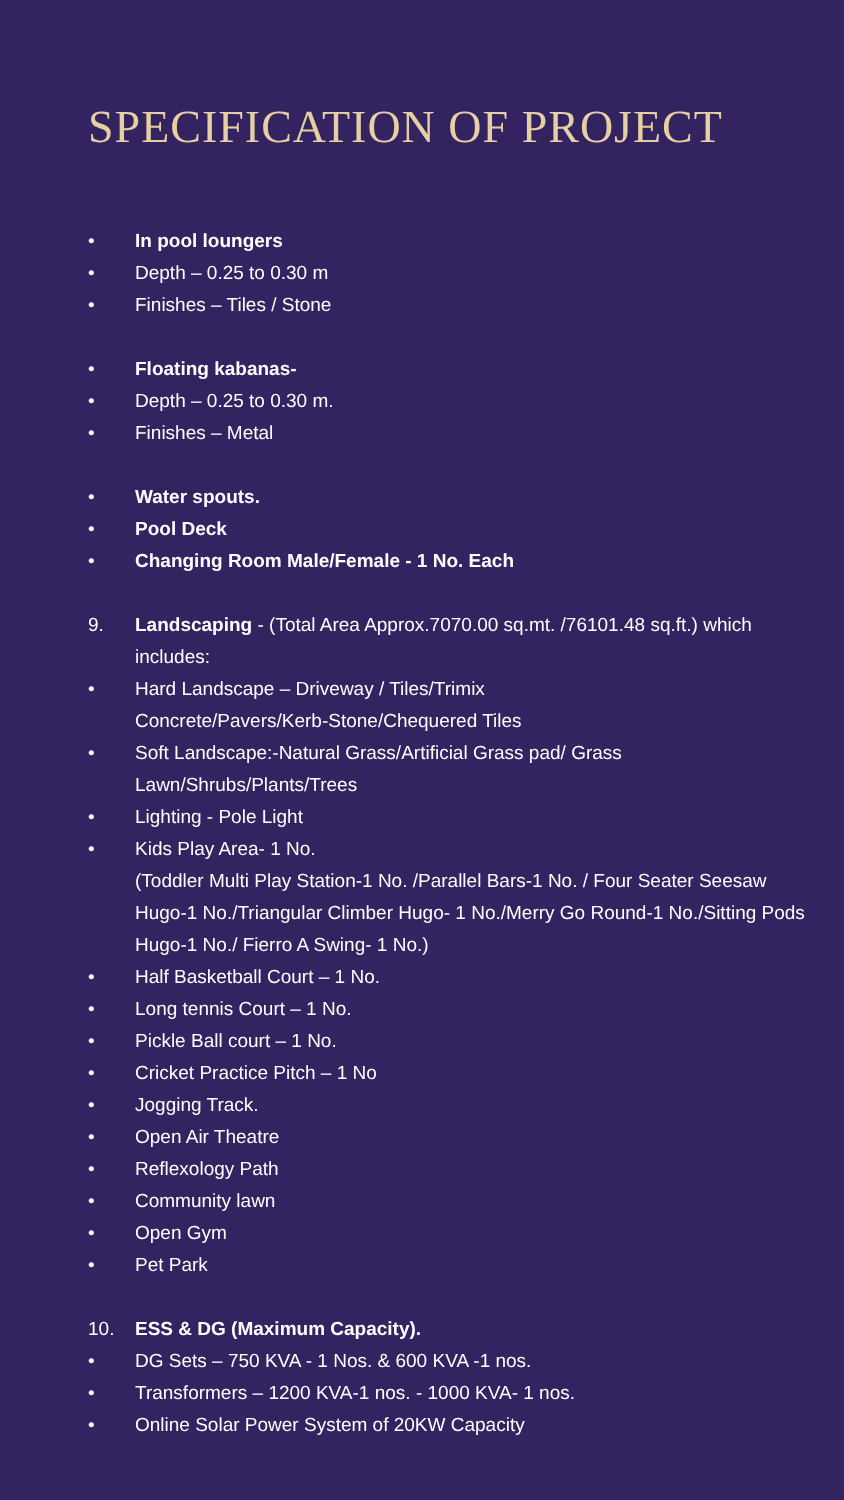SPECIFICATION OF PROJECT
• In pool loungers
• Depth – 0.25 to 0.30 m
• Finishes – Tiles / Stone
• Floating kabanas-
• Depth – 0.25 to 0.30 m.
• Finishes – Metal
• Water spouts.
• Pool Deck
• Changing Room Male/Female - 1 No. Each
9. Landscaping - (Total Area Approx.7070.00 sq.mt. /76101.48 sq.ft.) which includes:
• Hard Landscape – Driveway / Tiles/Trimix
Concrete/Pavers/Kerb-Stone/Chequered Tiles
• Soft Landscape:-Natural Grass/Artificial Grass pad/ Grass
Lawn/Shrubs/Plants/Trees
• Lighting - Pole Light
• Kids Play Area- 1 No.
(Toddler Multi Play Station-1 No. /Parallel Bars-1 No. / Four Seater Seesaw Hugo-1 No./Triangular Climber Hugo- 1 No./Merry Go Round-1 No./Sitting Pods Hugo-1 No./ Fierro A Swing- 1 No.)
• Half Basketball Court – 1 No.
• Long tennis Court – 1 No.
• Pickle Ball court – 1 No.
• Cricket Practice Pitch – 1 No
• Jogging Track.
• Open Air Theatre
• Reflexology Path
• Community lawn
• Open Gym
• Pet Park
10. ESS & DG (Maximum Capacity).
• DG Sets – 750 KVA - 1 Nos. & 600 KVA -1 nos.
• Transformers – 1200 KVA-1 nos. - 1000 KVA- 1 nos.
• Online Solar Power System of 20KW Capacity